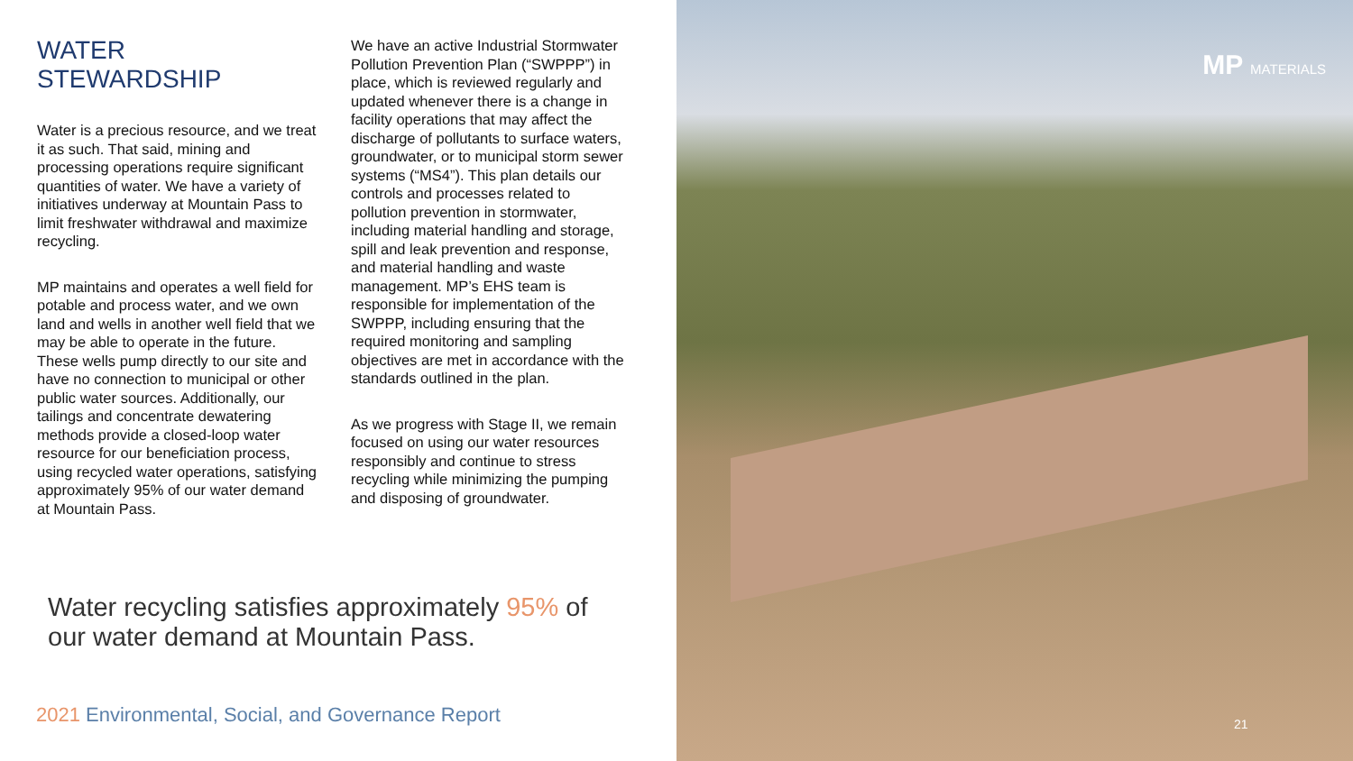WATER STEWARDSHIP
Water is a precious resource, and we treat it as such. That said, mining and processing operations require significant quantities of water. We have a variety of initiatives underway at Mountain Pass to limit freshwater withdrawal and maximize recycling.
MP maintains and operates a well field for potable and process water, and we own land and wells in another well field that we may be able to operate in the future. These wells pump directly to our site and have no connection to municipal or other public water sources. Additionally, our tailings and concentrate dewatering methods provide a closed-loop water resource for our beneficiation process, using recycled water operations, satisfying approximately 95% of our water demand at Mountain Pass.
We have an active Industrial Stormwater Pollution Prevention Plan (“SWPPP”) in place, which is reviewed regularly and updated whenever there is a change in facility operations that may affect the discharge of pollutants to surface waters, groundwater, or to municipal storm sewer systems (“MS4”). This plan details our controls and processes related to pollution prevention in stormwater, including material handling and storage, spill and leak prevention and response, and material handling and waste management. MP’s EHS team is responsible for implementation of the SWPPP, including ensuring that the required monitoring and sampling objectives are met in accordance with the standards outlined in the plan.
As we progress with Stage II, we remain focused on using our water resources responsibly and continue to stress recycling while minimizing the pumping and disposing of groundwater.
Water recycling satisfies approximately 95% of our water demand at Mountain Pass.
2021 Environmental, Social, and Governance Report
MP MATERIALS
21